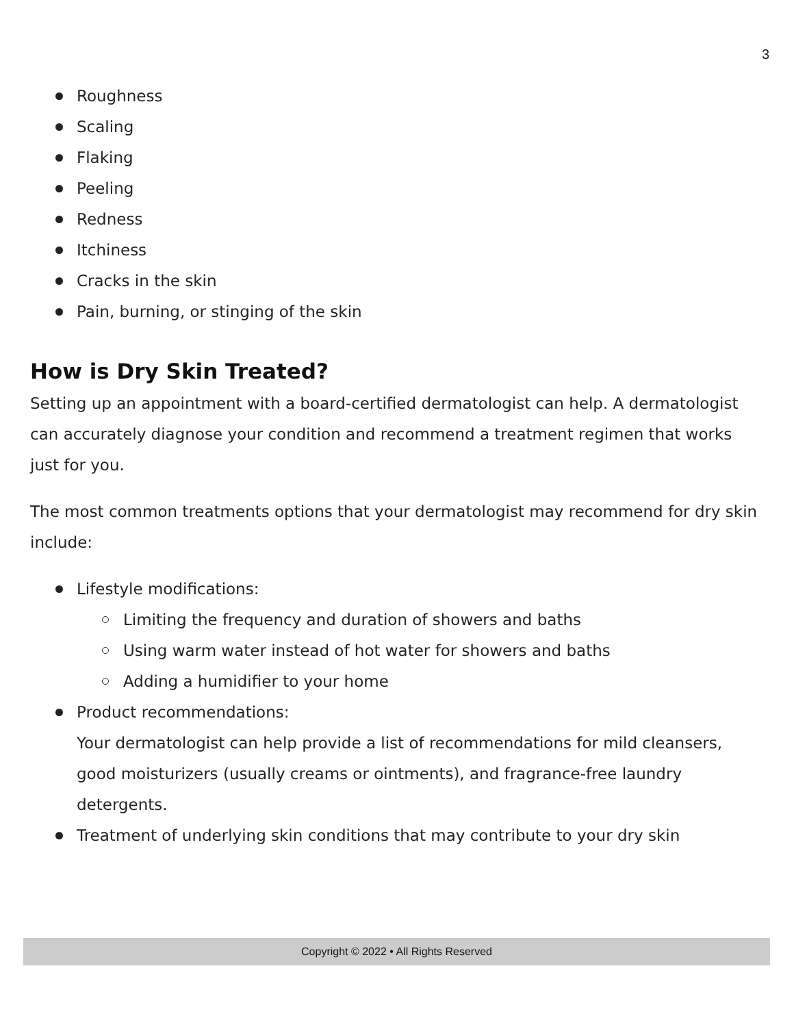3
Roughness
Scaling
Flaking
Peeling
Redness
Itchiness
Cracks in the skin
Pain, burning, or stinging of the skin
How is Dry Skin Treated?
Setting up an appointment with a board-certified dermatologist can help. A dermatologist can accurately diagnose your condition and recommend a treatment regimen that works just for you.
The most common treatments options that your dermatologist may recommend for dry skin include:
Lifestyle modifications:
Limiting the frequency and duration of showers and baths
Using warm water instead of hot water for showers and baths
Adding a humidifier to your home
Product recommendations:
Your dermatologist can help provide a list of recommendations for mild cleansers, good moisturizers (usually creams or ointments), and fragrance-free laundry detergents.
Treatment of underlying skin conditions that may contribute to your dry skin
Copyright © 2022 • All Rights Reserved